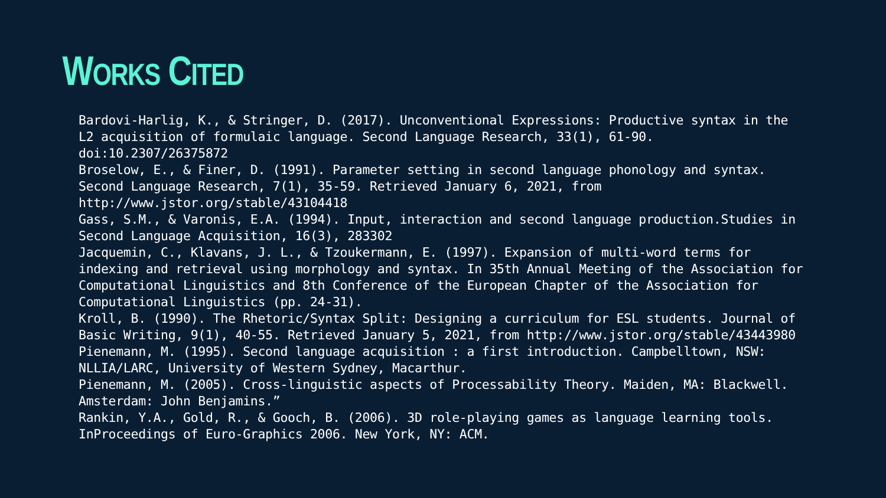WORKS CITED
Bardovi-Harlig, K., & Stringer, D. (2017). Unconventional Expressions: Productive syntax in the L2 acquisition of formulaic language. Second Language Research, 33(1), 61-90. doi:10.2307/26375872
Broselow, E., & Finer, D. (1991). Parameter setting in second language phonology and syntax. Second Language Research, 7(1), 35-59. Retrieved January 6, 2021, from http://www.jstor.org/stable/43104418
Gass, S.M., & Varonis, E.A. (1994). Input, interaction and second language production.Studies in Second Language Acquisition, 16(3), 283302
Jacquemin, C., Klavans, J. L., & Tzoukermann, E. (1997). Expansion of multi-word terms for indexing and retrieval using morphology and syntax. In 35th Annual Meeting of the Association for Computational Linguistics and 8th Conference of the European Chapter of the Association for Computational Linguistics (pp. 24-31).
Kroll, B. (1990). The Rhetoric/Syntax Split: Designing a curriculum for ESL students. Journal of Basic Writing, 9(1), 40-55. Retrieved January 5, 2021, from http://www.jstor.org/stable/43443980
Pienemann, M. (1995). Second language acquisition : a first introduction. Campbelltown, NSW: NLLIA/LARC, University of Western Sydney, Macarthur.
Pienemann, M. (2005). Cross-linguistic aspects of Processability Theory. Maiden, MA: Blackwell. Amsterdam: John Benjamins.”
Rankin, Y.A., Gold, R., & Gooch, B. (2006). 3D role-playing games as language learning tools. InProceedings of Euro-Graphics 2006. New York, NY: ACM.